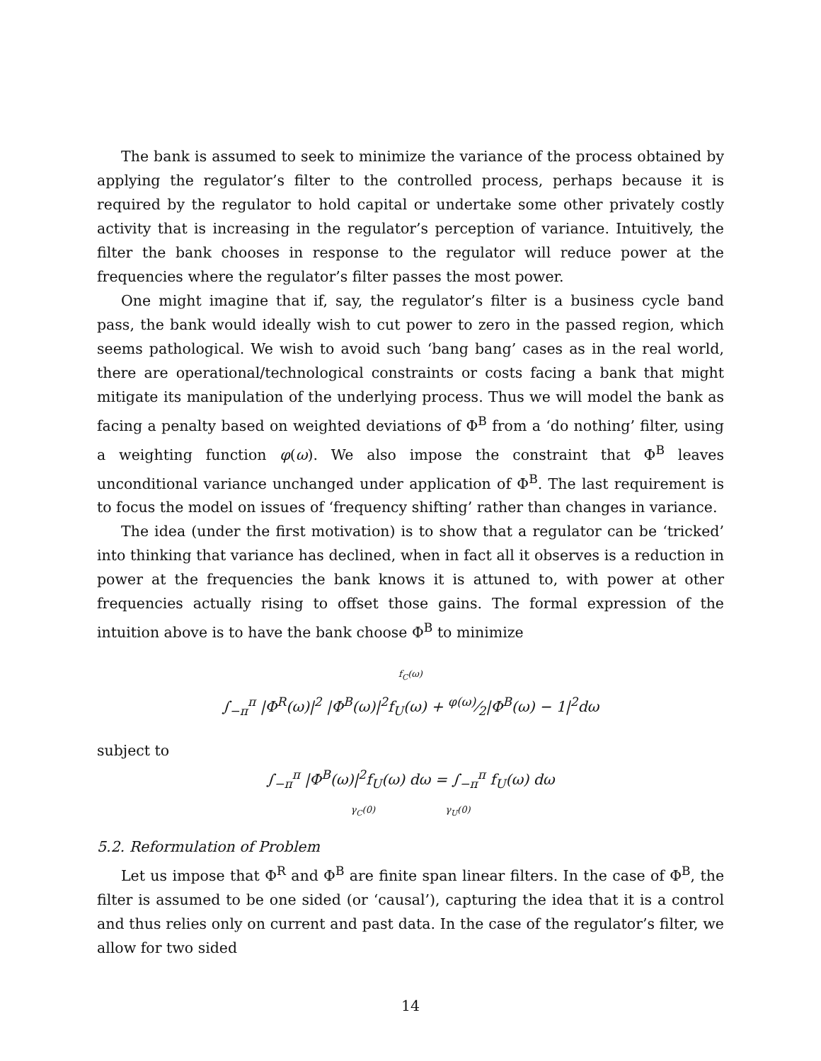The bank is assumed to seek to minimize the variance of the process obtained by applying the regulator’s filter to the controlled process, perhaps because it is required by the regulator to hold capital or undertake some other privately costly activity that is increasing in the regulator’s perception of variance. Intuitively, the filter the bank chooses in response to the regulator will reduce power at the frequencies where the regulator’s filter passes the most power.
One might imagine that if, say, the regulator’s filter is a business cycle band pass, the bank would ideally wish to cut power to zero in the passed region, which seems pathological. We wish to avoid such ‘bang bang’ cases as in the real world, there are operational/technological constraints or costs facing a bank that might mitigate its manipulation of the underlying process. Thus we will model the bank as facing a penalty based on weighted deviations of Φ<sup>B</sup> from a ‘do nothing’ filter, using a weighting function φ(ω). We also impose the constraint that Φ<sup>B</sup> leaves unconditional variance unchanged under application of Φ<sup>B</sup>. The last requirement is to focus the model on issues of ‘frequency shifting’ rather than changes in variance.
The idea (under the first motivation) is to show that a regulator can be ‘tricked’ into thinking that variance has declined, when in fact all it observes is a reduction in power at the frequencies the bank knows it is attuned to, with power at other frequencies actually rising to offset those gains. The formal expression of the intuition above is to have the bank choose Φ<sup>B</sup> to minimize
f<sub>C</sub>(ω)
∫<sub>−π</sub><sup>π</sup> |Φ<sup>R</sup>(ω)|<sup>2</sup> |Φ<sup>B</sup>(ω)|<sup>2</sup>f<sub>U</sub>(ω) + φ(ω)⁄2|Φ<sup>B</sup>(ω) − 1|<sup>2</sup>dω
subject to
∫<sub>−π</sub><sup>π</sup> |Φ<sup>B</sup>(ω)|<sup>2</sup>f<sub>U</sub>(ω) dω = ∫<sub>−π</sub><sup>π</sup> f<sub>U</sub>(ω) dω
γ<sub>C</sub>(0) γ<sub>U</sub>(0)
5.2. Reformulation of Problem
Let us impose that Φ<sup>R</sup> and Φ<sup>B</sup> are finite span linear filters. In the case of Φ<sup>B</sup>, the filter is assumed to be one sided (or ‘causal’), capturing the idea that it is a control and thus relies only on current and past data. In the case of the regulator’s filter, we allow for two sided
14